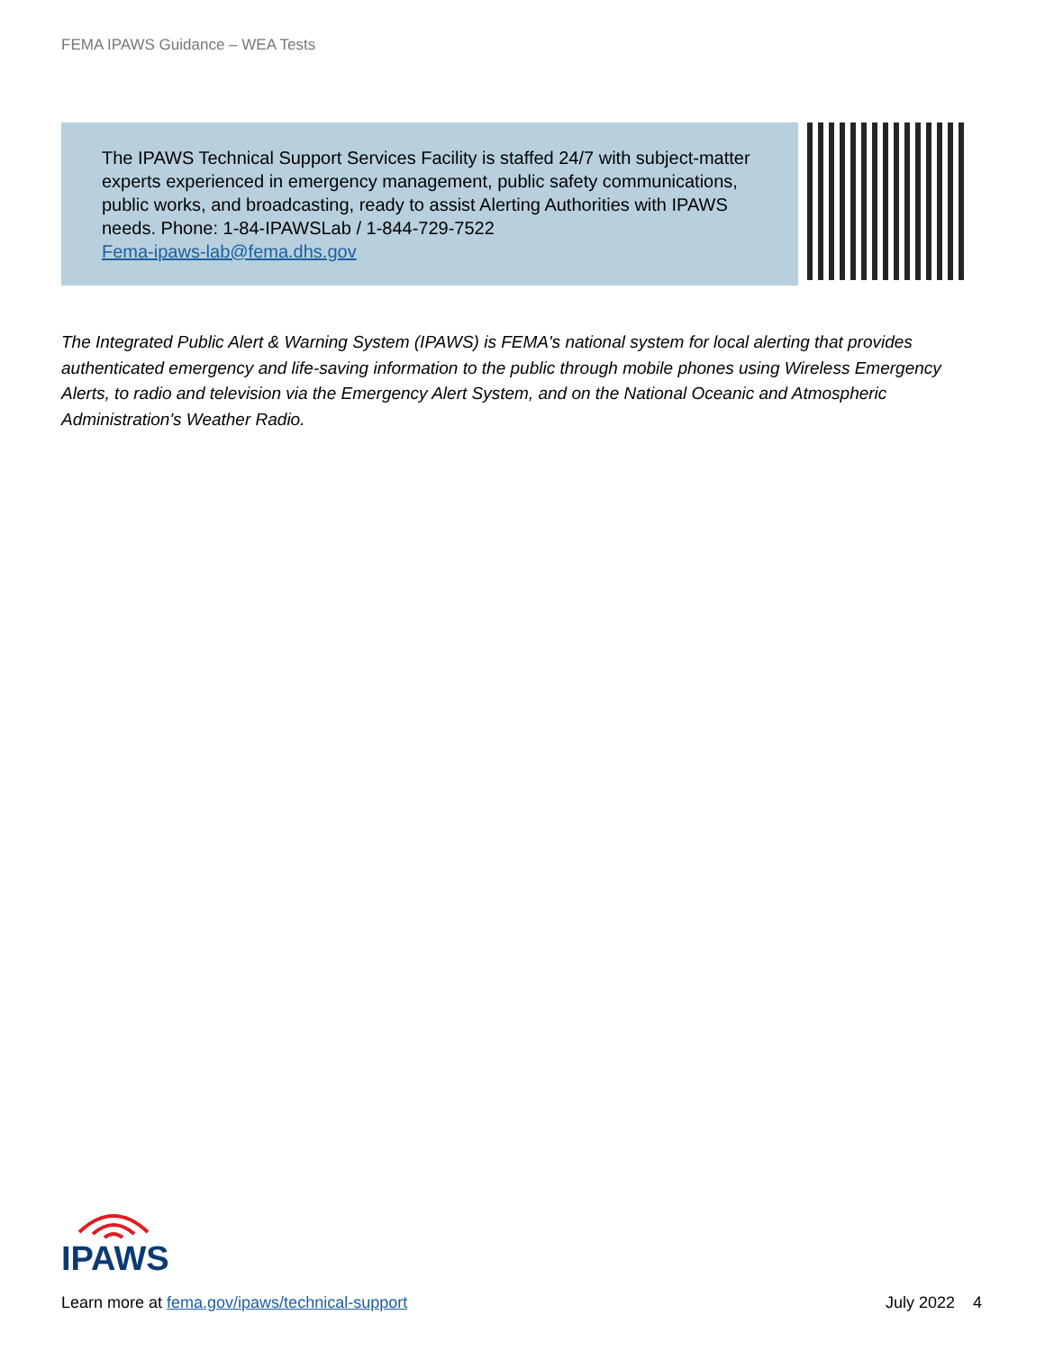FEMA IPAWS Guidance – WEA Tests
The IPAWS Technical Support Services Facility is staffed 24/7 with subject-matter experts experienced in emergency management, public safety communications, public works, and broadcasting, ready to assist Alerting Authorities with IPAWS needs. Phone: 1-84-IPAWSLab / 1-844-729-7522
Fema-ipaws-lab@fema.dhs.gov
The Integrated Public Alert & Warning System (IPAWS) is FEMA's national system for local alerting that provides authenticated emergency and life-saving information to the public through mobile phones using Wireless Emergency Alerts, to radio and television via the Emergency Alert System, and on the National Oceanic and Atmospheric Administration's Weather Radio.
IPAWS
Learn more at fema.gov/ipaws/technical-support July 2022 4